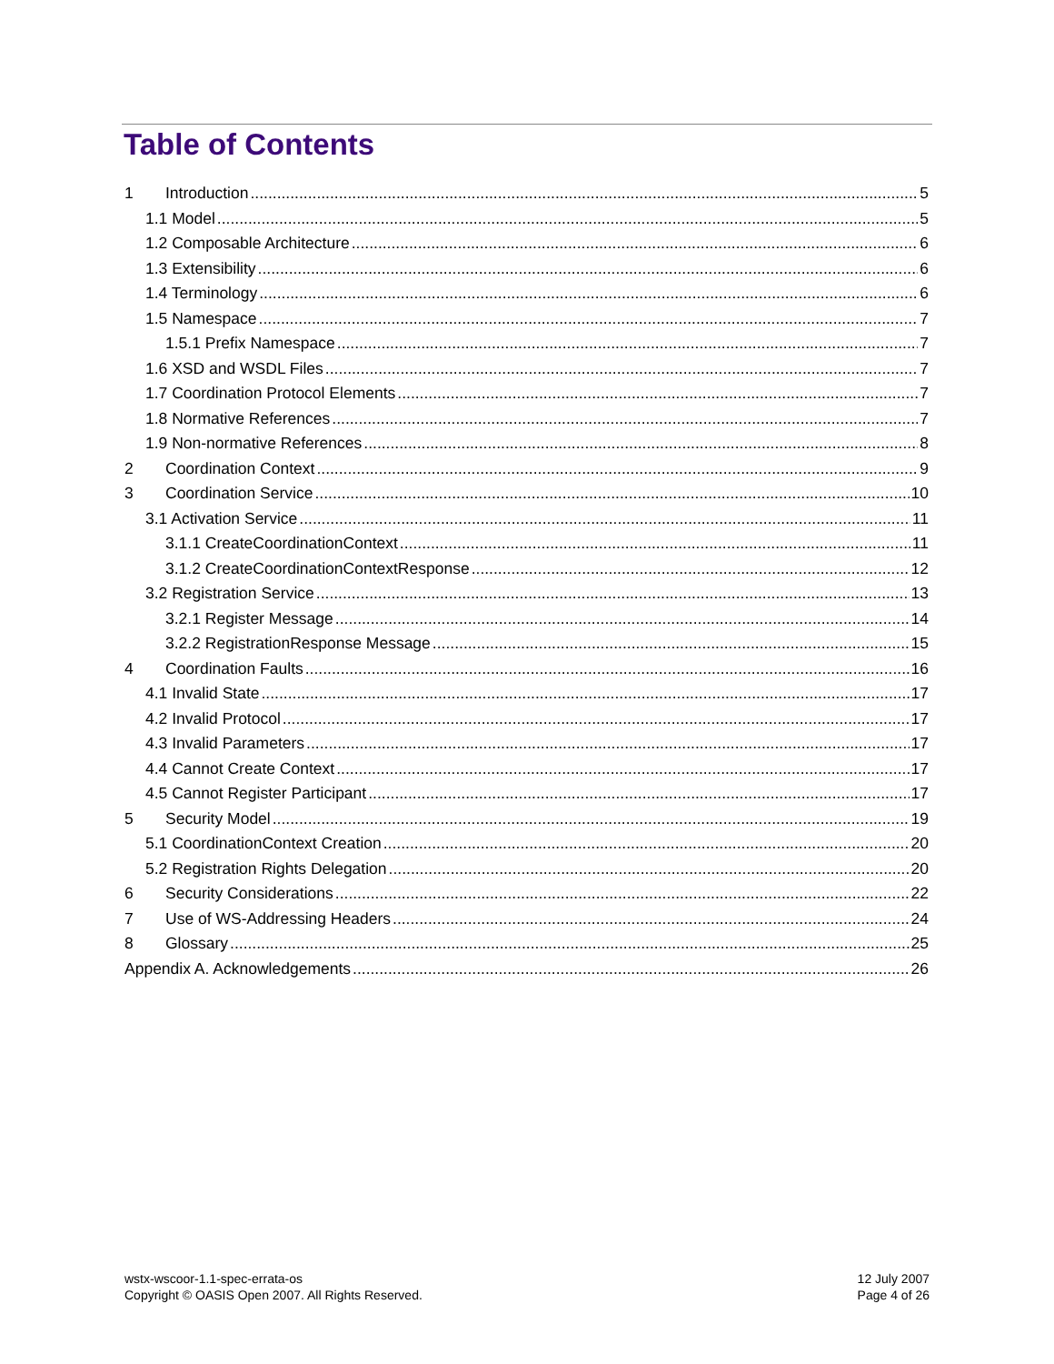Table of Contents
1 Introduction 5
1.1 Model 5
1.2 Composable Architecture 6
1.3 Extensibility 6
1.4 Terminology 6
1.5 Namespace 7
1.5.1 Prefix Namespace 7
1.6 XSD and WSDL Files 7
1.7 Coordination Protocol Elements 7
1.8 Normative References 7
1.9 Non-normative References 8
2 Coordination Context 9
3 Coordination Service 10
3.1 Activation Service 11
3.1.1 CreateCoordinationContext 11
3.1.2 CreateCoordinationContextResponse 12
3.2 Registration Service 13
3.2.1 Register Message 14
3.2.2 RegistrationResponse Message 15
4 Coordination Faults 16
4.1 Invalid State 17
4.2 Invalid Protocol 17
4.3 Invalid Parameters 17
4.4 Cannot Create Context 17
4.5 Cannot Register Participant 17
5 Security Model 19
5.1 CoordinationContext Creation 20
5.2 Registration Rights Delegation 20
6 Security Considerations 22
7 Use of WS-Addressing Headers 24
8 Glossary 25
Appendix A. Acknowledgements 26
wstx-wscoor-1.1-spec-errata-os
Copyright © OASIS Open 2007. All Rights Reserved.
12 July 2007
Page 4 of 26